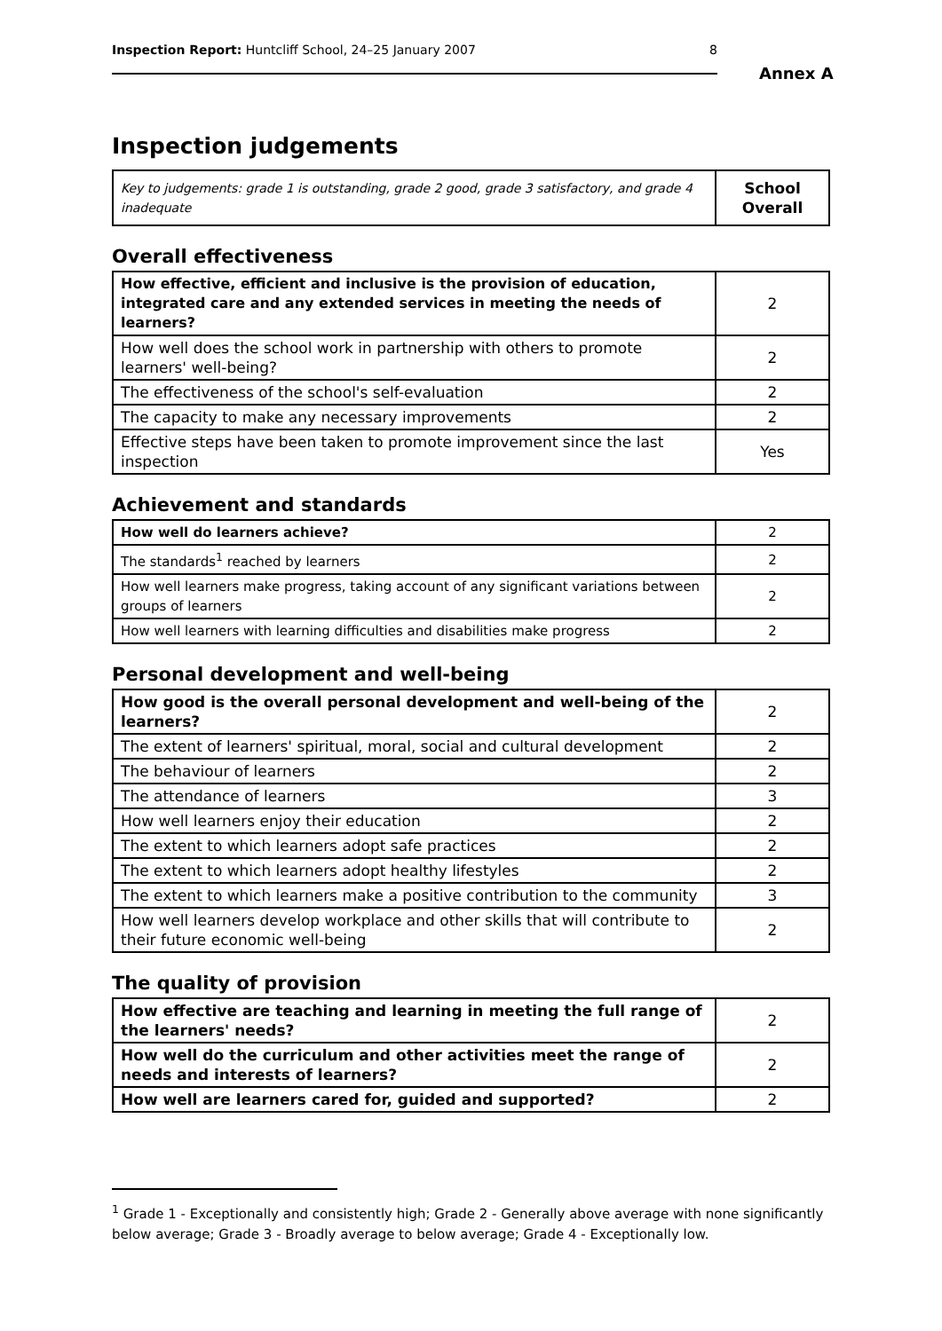Inspection Report: Huntcliff School, 24–25 January 2007 8
Annex A
Inspection judgements
| Key to judgements: grade 1 is outstanding, grade 2 good, grade 3 satisfactory, and grade 4 inadequate | School Overall |
Overall effectiveness
| How effective, efficient and inclusive is the provision of education, integrated care and any extended services in meeting the needs of learners? | 2 |
| How well does the school work in partnership with others to promote learners' well-being? | 2 |
| The effectiveness of the school's self-evaluation | 2 |
| The capacity to make any necessary improvements | 2 |
| Effective steps have been taken to promote improvement since the last inspection | Yes |
Achievement and standards
| How well do learners achieve? | 2 |
| The standards<sup>1</sup> reached by learners | 2 |
| How well learners make progress, taking account of any significant variations between groups of learners | 2 |
| How well learners with learning difficulties and disabilities make progress | 2 |
Personal development and well-being
| How good is the overall personal development and well-being of the learners? | 2 |
| The extent of learners' spiritual, moral, social and cultural development | 2 |
| The behaviour of learners | 2 |
| The attendance of learners | 3 |
| How well learners enjoy their education | 2 |
| The extent to which learners adopt safe practices | 2 |
| The extent to which learners adopt healthy lifestyles | 2 |
| The extent to which learners make a positive contribution to the community | 3 |
| How well learners develop workplace and other skills that will contribute to their future economic well-being | 2 |
The quality of provision
| How effective are teaching and learning in meeting the full range of the learners' needs? | 2 |
| How well do the curriculum and other activities meet the range of needs and interests of learners? | 2 |
| How well are learners cared for, guided and supported? | 2 |
<sup>1</sup> Grade 1 - Exceptionally and consistently high; Grade 2 - Generally above average with none significantly below average; Grade 3 - Broadly average to below average; Grade 4 - Exceptionally low.